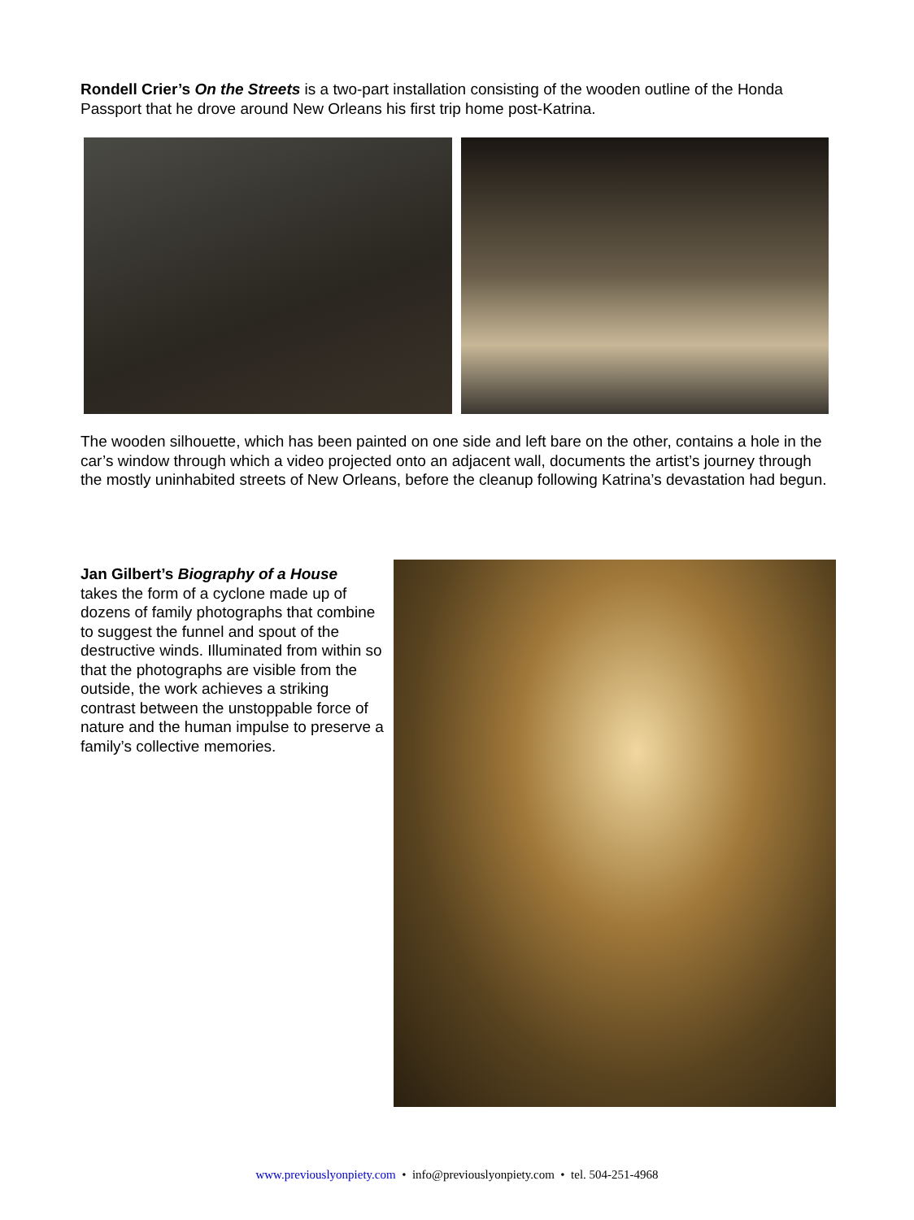Rondell Crier’s On the Streets is a two-part installation consisting of the wooden outline of the Honda Passport that he drove around New Orleans his first trip home post-Katrina.
The wooden silhouette, which has been painted on one side and left bare on the other, contains a hole in the car’s window through which a video projected onto an adjacent wall, documents the artist’s journey through the mostly uninhabited streets of New Orleans, before the cleanup following Katrina’s devastation had begun.
Jan Gilbert’s Biography of a House
takes the form of a cyclone made up of dozens of family photographs that combine to suggest the funnel and spout of the destructive winds. Illuminated from within so that the photographs are visible from the outside, the work achieves a striking contrast between the unstoppable force of nature and the human impulse to preserve a family’s collective memories.
www.previouslyonpiety.com • info@previouslyonpiety.com • tel. 504-251-4968